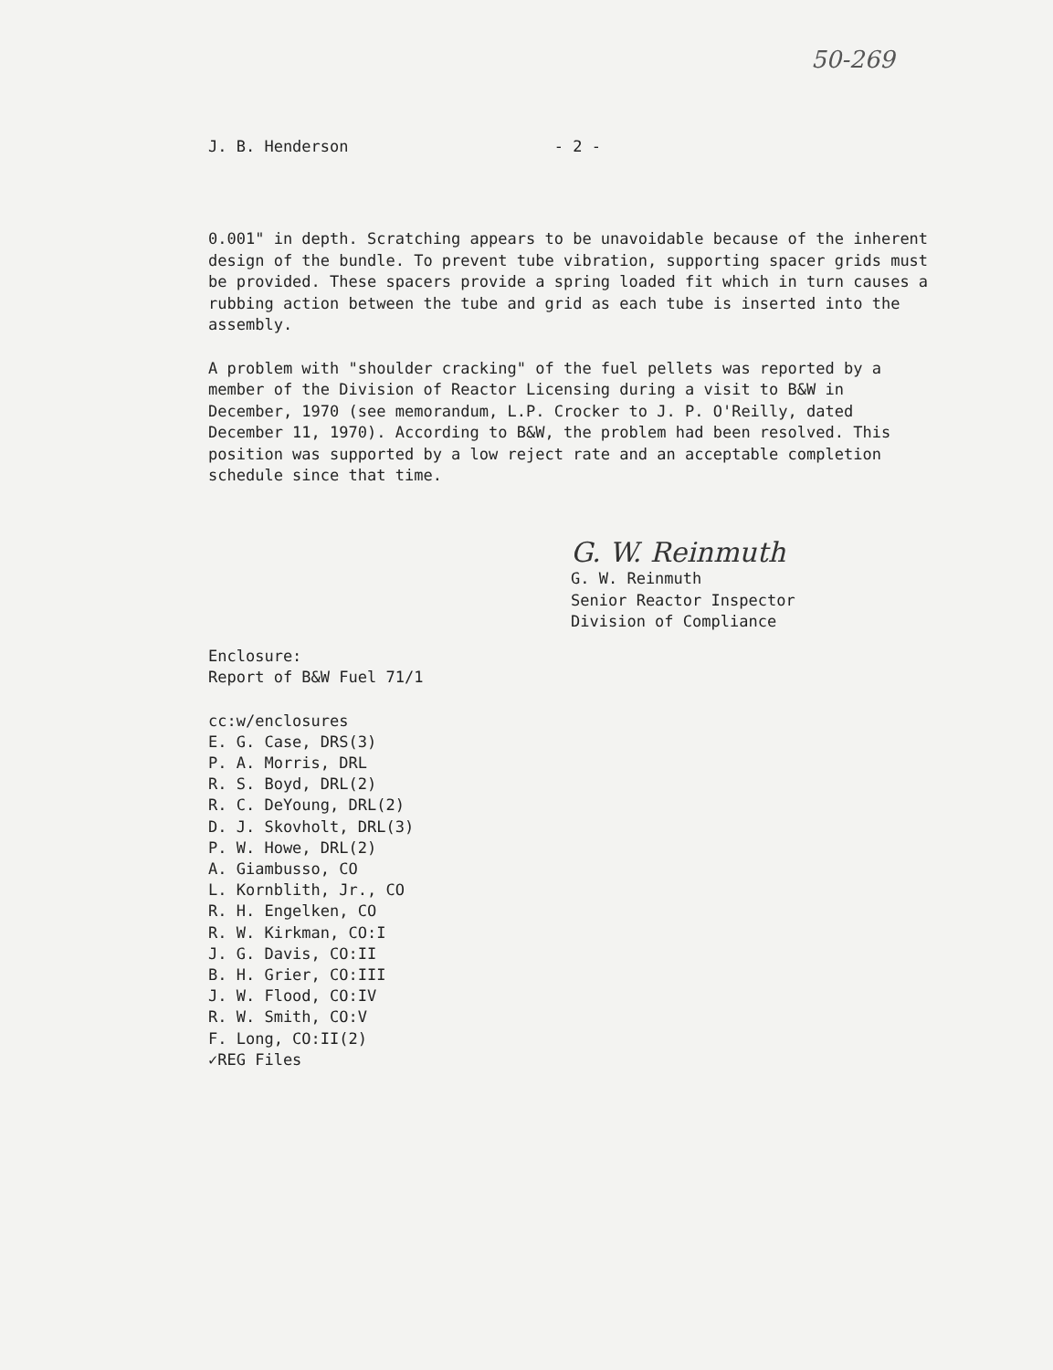50-269
J. B. Henderson - 2 -
0.001" in depth. Scratching appears to be unavoidable because of the inherent design of the bundle. To prevent tube vibration, supporting spacer grids must be provided. These spacers provide a spring loaded fit which in turn causes a rubbing action between the tube and grid as each tube is inserted into the assembly.
A problem with "shoulder cracking" of the fuel pellets was reported by a member of the Division of Reactor Licensing during a visit to B&W in December, 1970 (see memorandum, L.P. Crocker to J. P. O'Reilly, dated December 11, 1970). According to B&W, the problem had been resolved. This position was supported by a low reject rate and an acceptable completion schedule since that time.
G. W. Reinmuth
G. W. Reinmuth
Senior Reactor Inspector
Division of Compliance
Enclosure:
Report of B&W Fuel 71/1
cc:w/enclosures
E. G. Case, DRS(3)
P. A. Morris, DRL
R. S. Boyd, DRL(2)
R. C. DeYoung, DRL(2)
D. J. Skovholt, DRL(3)
P. W. Howe, DRL(2)
A. Giambusso, CO
L. Kornblith, Jr., CO
R. H. Engelken, CO
R. W. Kirkman, CO:I
J. G. Davis, CO:II
B. H. Grier, CO:III
J. W. Flood, CO:IV
R. W. Smith, CO:V
F. Long, CO:II(2)
✓REG Files